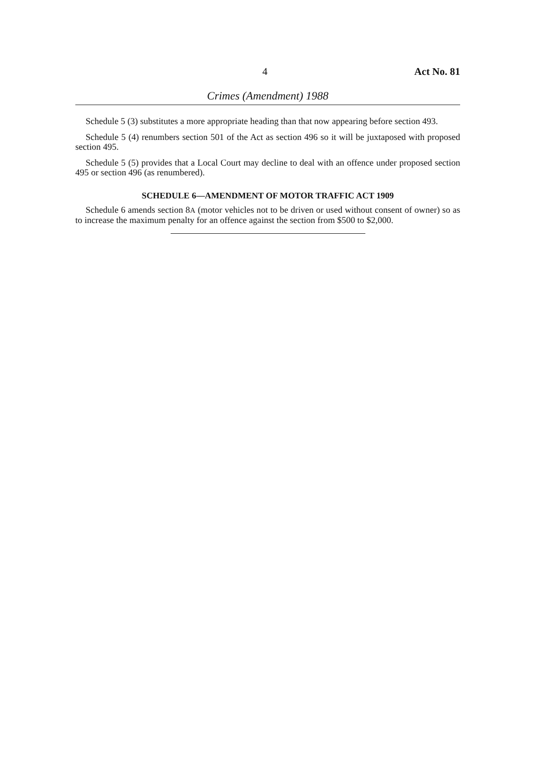4 Act No. 81
Crimes (Amendment) 1988
Schedule 5 (3) substitutes a more appropriate heading than that now appearing before section 493.
Schedule 5 (4) renumbers section 501 of the Act as section 496 so it will be juxtaposed with proposed section 495.
Schedule 5 (5) provides that a Local Court may decline to deal with an offence under proposed section 495 or section 496 (as renumbered).
SCHEDULE 6—AMENDMENT OF MOTOR TRAFFIC ACT 1909
Schedule 6 amends section 8A (motor vehicles not to be driven or used without consent of owner) so as to increase the maximum penalty for an offence against the section from $500 to $2,000.